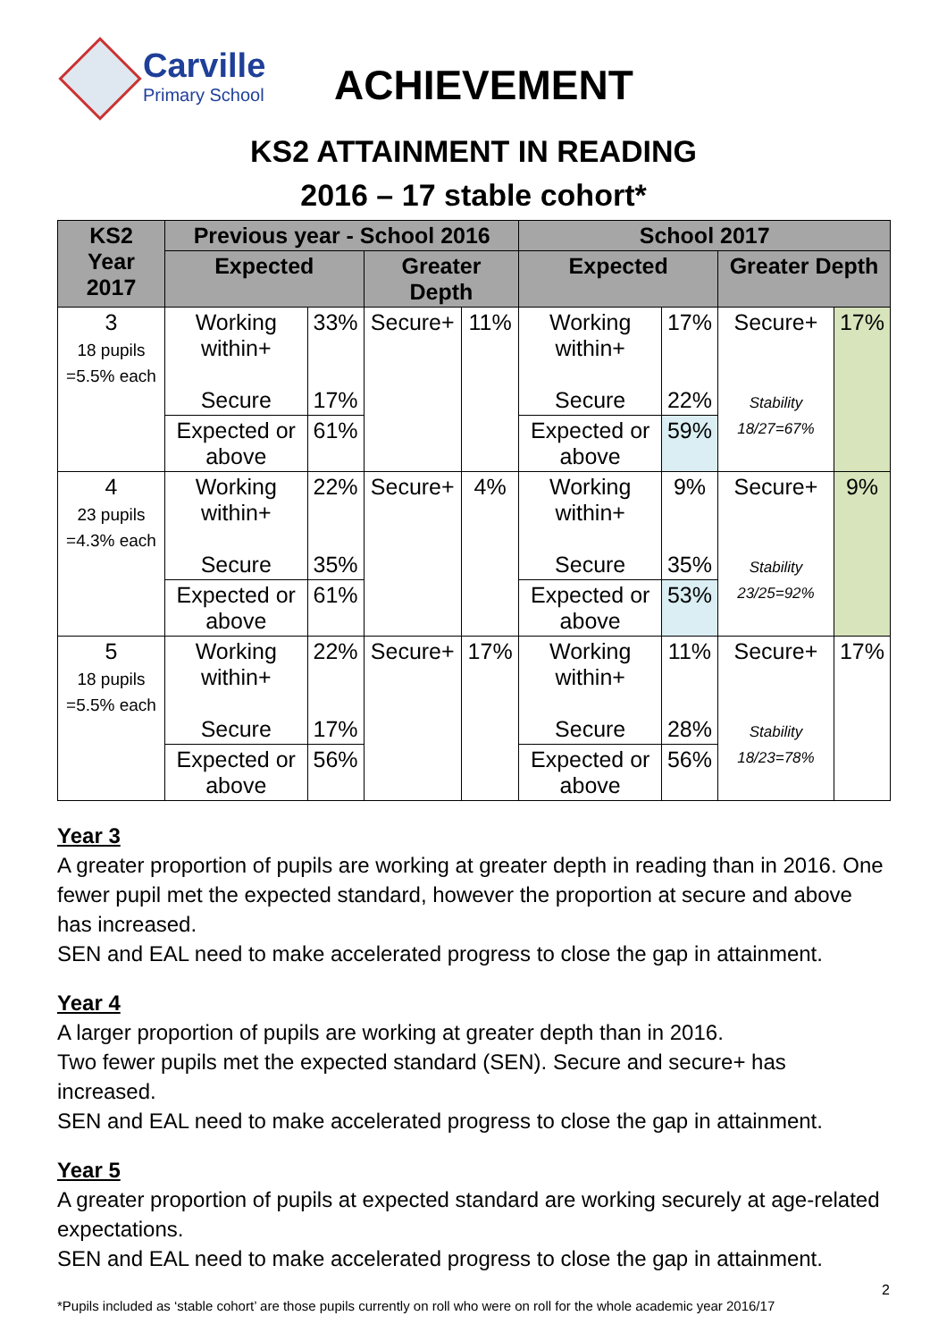Carville
Primary School
ACHIEVEMENT
KS2 ATTAINMENT IN READING
2016 – 17 stable cohort*
| KS2 Year 2017 | Previous year - School 2016 | | | | School 2017 | | | |
| --- | --- | --- | --- | --- | --- | --- | --- | --- |
| | Expected | | Greater Depth | | Expected | | Greater Depth | |
| 3 18 pupils =5.5% each | Working within+ Secure | 33% 17% | Secure+ | 11% | Working within+ Secure | 17% 22% | Secure+ Stability 18/27=67% | 17% |
| | Expected or above | 61% | | | Expected or above | 59% | | |
| 4 23 pupils =4.3% each | Working within+ Secure | 22% 35% | Secure+ | 4% | Working within+ Secure | 9% 35% | Secure+ Stability 23/25=92% | 9% |
| | Expected or above | 61% | | | Expected or above | 53% | | |
| 5 18 pupils =5.5% each | Working within+ Secure | 22% 17% | Secure+ | 17% | Working within+ Secure | 11% 28% | Secure+ Stability 18/23=78% | 17% |
| | Expected or above | 56% | | | Expected or above | 56% | | |
Year 3
A greater proportion of pupils are working at greater depth in reading than in 2016. One fewer pupil met the expected standard, however the proportion at secure and above has increased.
SEN and EAL need to make accelerated progress to close the gap in attainment.
Year 4
A larger proportion of pupils are working at greater depth than in 2016.
Two fewer pupils met the expected standard (SEN). Secure and secure+ has increased.
SEN and EAL need to make accelerated progress to close the gap in attainment.
Year 5
A greater proportion of pupils at expected standard are working securely at age-related expectations.
SEN and EAL need to make accelerated progress to close the gap in attainment.
2
*Pupils included as ‘stable cohort’ are those pupils currently on roll who were on roll for the whole academic year 2016/17